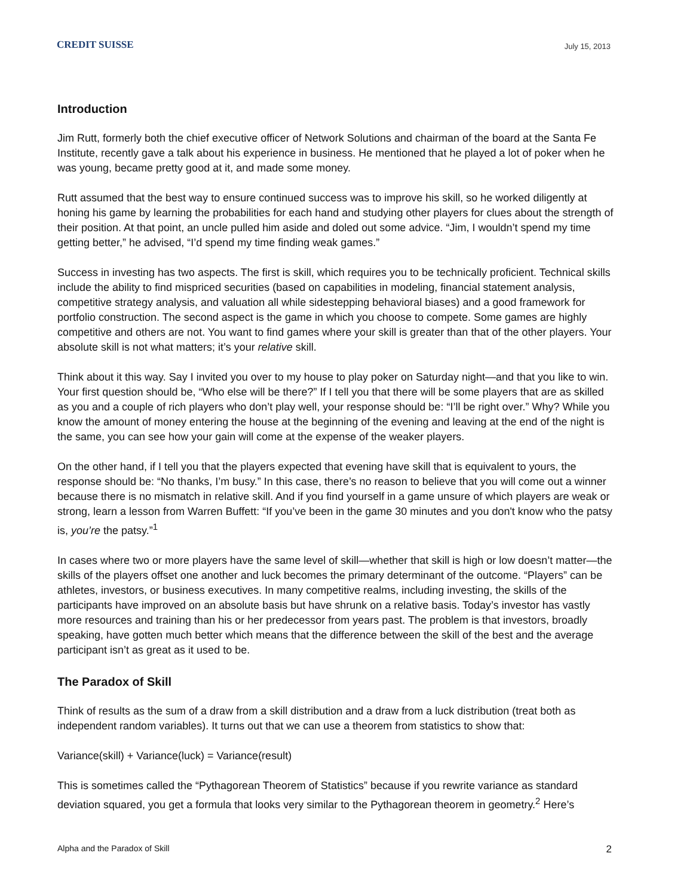CREDIT SUISSE
July 15, 2013
Introduction
Jim Rutt, formerly both the chief executive officer of Network Solutions and chairman of the board at the Santa Fe Institute, recently gave a talk about his experience in business. He mentioned that he played a lot of poker when he was young, became pretty good at it, and made some money.
Rutt assumed that the best way to ensure continued success was to improve his skill, so he worked diligently at honing his game by learning the probabilities for each hand and studying other players for clues about the strength of their position. At that point, an uncle pulled him aside and doled out some advice. “Jim, I wouldn’t spend my time getting better,” he advised, “I’d spend my time finding weak games.”
Success in investing has two aspects. The first is skill, which requires you to be technically proficient. Technical skills include the ability to find mispriced securities (based on capabilities in modeling, financial statement analysis, competitive strategy analysis, and valuation all while sidestepping behavioral biases) and a good framework for portfolio construction. The second aspect is the game in which you choose to compete. Some games are highly competitive and others are not. You want to find games where your skill is greater than that of the other players. Your absolute skill is not what matters; it’s your relative skill.
Think about it this way. Say I invited you over to my house to play poker on Saturday night—and that you like to win. Your first question should be, “Who else will be there?” If I tell you that there will be some players that are as skilled as you and a couple of rich players who don’t play well, your response should be: “I’ll be right over.” Why? While you know the amount of money entering the house at the beginning of the evening and leaving at the end of the night is the same, you can see how your gain will come at the expense of the weaker players.
On the other hand, if I tell you that the players expected that evening have skill that is equivalent to yours, the response should be: “No thanks, I’m busy.” In this case, there’s no reason to believe that you will come out a winner because there is no mismatch in relative skill. And if you find yourself in a game unsure of which players are weak or strong, learn a lesson from Warren Buffett: “If you’ve been in the game 30 minutes and you don't know who the patsy is, you’re the patsy.”<sup>1</sup>
In cases where two or more players have the same level of skill—whether that skill is high or low doesn’t matter—the skills of the players offset one another and luck becomes the primary determinant of the outcome. “Players” can be athletes, investors, or business executives. In many competitive realms, including investing, the skills of the participants have improved on an absolute basis but have shrunk on a relative basis. Today’s investor has vastly more resources and training than his or her predecessor from years past. The problem is that investors, broadly speaking, have gotten much better which means that the difference between the skill of the best and the average participant isn’t as great as it used to be.
The Paradox of Skill
Think of results as the sum of a draw from a skill distribution and a draw from a luck distribution (treat both as independent random variables). It turns out that we can use a theorem from statistics to show that:
Variance(skill) + Variance(luck) = Variance(result)
This is sometimes called the “Pythagorean Theorem of Statistics” because if you rewrite variance as standard deviation squared, you get a formula that looks very similar to the Pythagorean theorem in geometry.<sup>2</sup> Here’s
Alpha and the Paradox of Skill 2